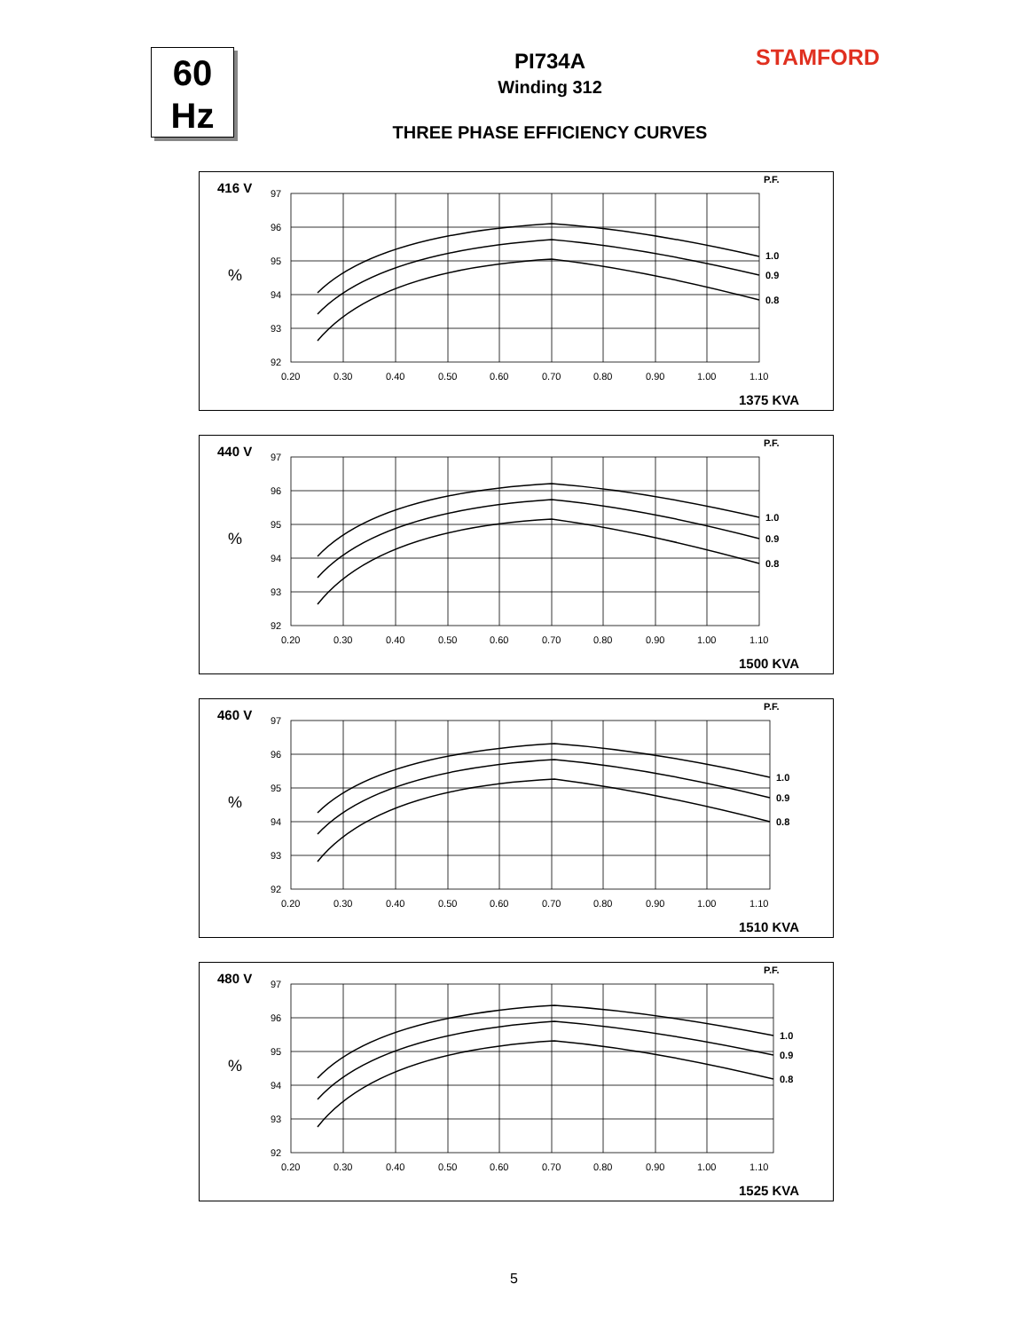60
Hz
PI734A
Winding 312
THREE PHASE EFFICIENCY CURVES
STAMFORD
416 V
%
P.F.
97
96
95
94
93
92
0.20
0.30
0.40
0.50
0.60
0.70
0.80
0.90
1.00
1.10
1.0
0.9
0.8
1375 KVA
440 V
%
P.F.
97
96
95
94
93
92
0.20
0.30
0.40
0.50
0.60
0.70
0.80
0.90
1.00
1.10
1.0
0.9
0.8
1500 KVA
460 V
%
P.F.
97
96
95
94
93
92
0.20
0.30
0.40
0.50
0.60
0.70
0.80
0.90
1.00
1.10
1.0
0.9
0.8
1510 KVA
480 V
%
P.F.
97
96
95
94
93
92
0.20
0.30
0.40
0.50
0.60
0.70
0.80
0.90
1.00
1.10
1.0
0.9
0.8
1525 KVA
5